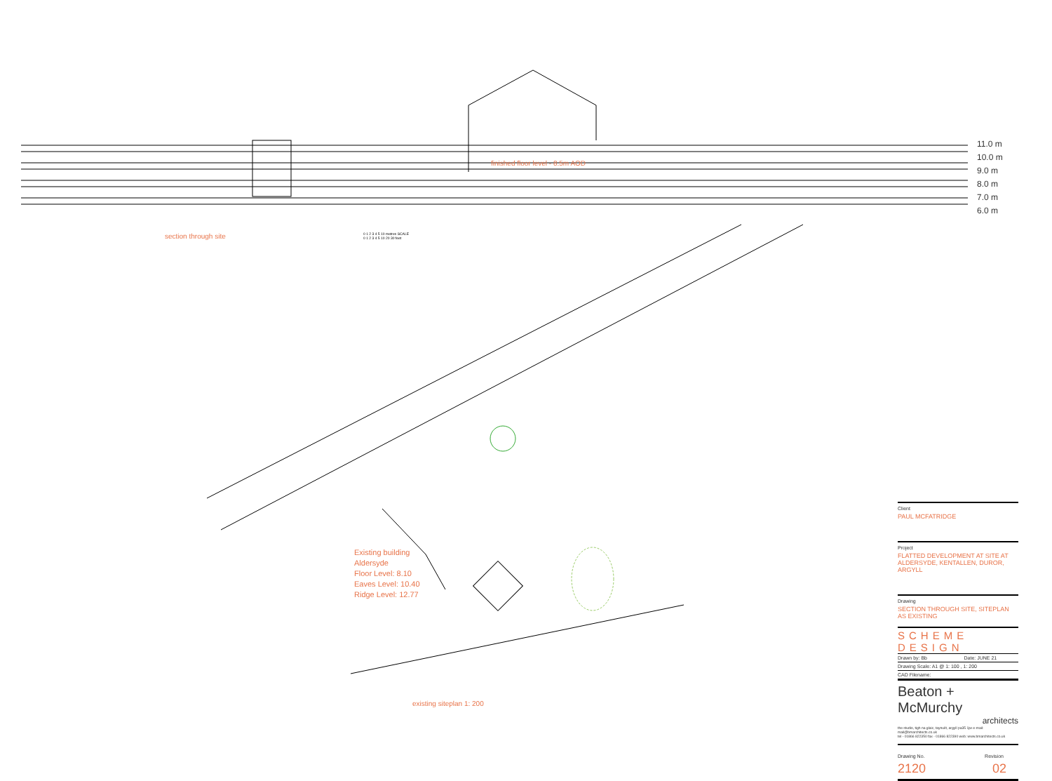11.0 m
10.0 m
9.0 m
8.0 m
7.0 m
6.0 m
finished floor level - 8.5m AOD
section through site
0 1 2 3 4 5 10 metres SCALE
0 1 2 3 4 5 10 20 30 feet
Existing building
Aldersyde
Floor Level: 8.10
Eaves Level: 10.40
Ridge Level: 12.77
existing siteplan 1: 200
Client
PAUL MCFATRIDGE
Project
FLATTED DEVELOPMENT AT SITE AT ALDERSYDE, KENTALLEN, DUROR, ARGYLL
Drawing
SECTION THROUGH SITE, SITEPLAN AS EXISTING
SCHEME DESIGN
Drawn by: Bb Date: JUNE 21
Drawing Scale: A1 @ 1: 100 , 1: 200
CAD Filename:
Beaton + McMurchy
architects
the studio, tigh na glaic, taynuilt, argyll pa35 1jw e-mail: mail@bmarchitects.co.uk
tel - 01866 822350 fax - 01866 822390 web: www.bmarchitects.co.uk
Drawing No. Revision
2120 02